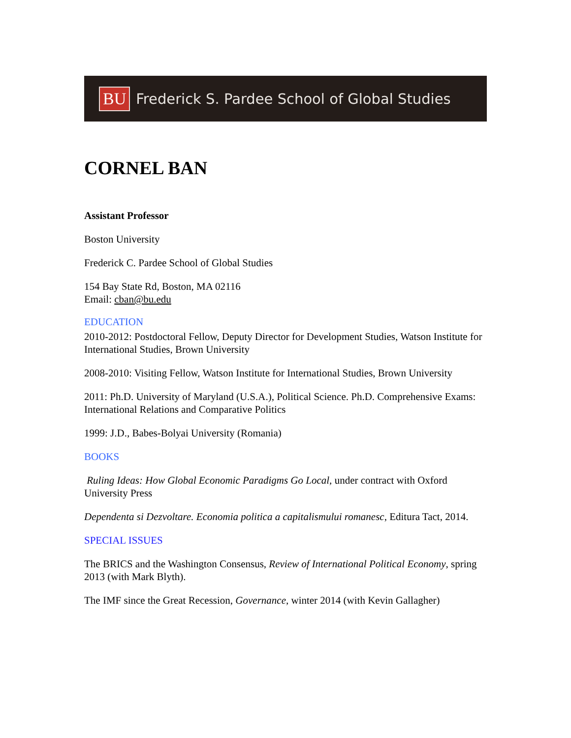BU Frederick S. Pardee School of Global Studies
CORNEL BAN
Assistant Professor
Boston University
Frederick C. Pardee School of Global Studies
154 Bay State Rd, Boston, MA 02116
Email: cban@bu.edu
EDUCATION
2010-2012: Postdoctoral Fellow, Deputy Director for Development Studies, Watson Institute for International Studies, Brown University
2008-2010: Visiting Fellow, Watson Institute for International Studies, Brown University
2011: Ph.D. University of Maryland (U.S.A.), Political Science. Ph.D. Comprehensive Exams: International Relations and Comparative Politics
1999: J.D., Babes-Bolyai University (Romania)
BOOKS
Ruling Ideas: How Global Economic Paradigms Go Local, under contract with Oxford University Press
Dependenta si Dezvoltare. Economia politica a capitalismului romanesc, Editura Tact, 2014.
SPECIAL ISSUES
The BRICS and the Washington Consensus, Review of International Political Economy, spring 2013 (with Mark Blyth).
The IMF since the Great Recession, Governance, winter 2014 (with Kevin Gallagher)